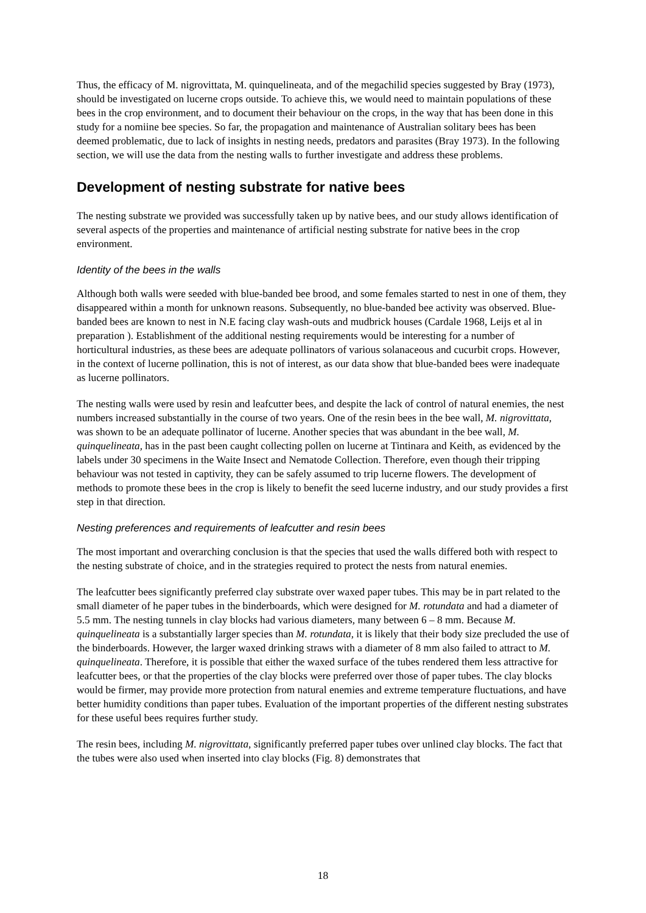Thus, the efficacy of M. nigrovittata, M. quinquelineata, and of the megachilid species suggested by Bray (1973), should be investigated on lucerne crops outside. To achieve this, we would need to maintain populations of these bees in the crop environment, and to document their behaviour on the crops, in the way that has been done in this study for a nomiine bee species. So far, the propagation and maintenance of Australian solitary bees has been deemed problematic, due to lack of insights in nesting needs, predators and parasites (Bray 1973). In the following section, we will use the data from the nesting walls to further investigate and address these problems.
Development of nesting substrate for native bees
The nesting substrate we provided was successfully taken up by native bees, and our study allows identification of several aspects of the properties and maintenance of artificial nesting substrate for native bees in the crop environment.
Identity of the bees in the walls
Although both walls were seeded with blue-banded bee brood, and some females started to nest in one of them, they disappeared within a month for unknown reasons. Subsequently, no blue-banded bee activity was observed. Blue-banded bees are known to nest in N.E facing clay wash-outs and mudbrick houses (Cardale 1968, Leijs et al in preparation ). Establishment of the additional nesting requirements would be interesting for a number of horticultural industries, as these bees are adequate pollinators of various solanaceous and cucurbit crops. However, in the context of lucerne pollination, this is not of interest, as our data show that blue-banded bees were inadequate as lucerne pollinators.
The nesting walls were used by resin and leafcutter bees, and despite the lack of control of natural enemies, the nest numbers increased substantially in the course of two years. One of the resin bees in the bee wall, M. nigrovittata, was shown to be an adequate pollinator of lucerne. Another species that was abundant in the bee wall, M. quinquelineata, has in the past been caught collecting pollen on lucerne at Tintinara and Keith, as evidenced by the labels under 30 specimens in the Waite Insect and Nematode Collection. Therefore, even though their tripping behaviour was not tested in captivity, they can be safely assumed to trip lucerne flowers. The development of methods to promote these bees in the crop is likely to benefit the seed lucerne industry, and our study provides a first step in that direction.
Nesting preferences and requirements of leafcutter and resin bees
The most important and overarching conclusion is that the species that used the walls differed both with respect to the nesting substrate of choice, and in the strategies required to protect the nests from natural enemies.
The leafcutter bees significantly preferred clay substrate over waxed paper tubes. This may be in part related to the small diameter of he paper tubes in the binderboards, which were designed for M. rotundata and had a diameter of 5.5 mm. The nesting tunnels in clay blocks had various diameters, many between 6 – 8 mm. Because M. quinquelineata is a substantially larger species than M. rotundata, it is likely that their body size precluded the use of the binderboards. However, the larger waxed drinking straws with a diameter of 8 mm also failed to attract to M. quinquelineata. Therefore, it is possible that either the waxed surface of the tubes rendered them less attractive for leafcutter bees, or that the properties of the clay blocks were preferred over those of paper tubes. The clay blocks would be firmer, may provide more protection from natural enemies and extreme temperature fluctuations, and have better humidity conditions than paper tubes. Evaluation of the important properties of the different nesting substrates for these useful bees requires further study.
The resin bees, including M. nigrovittata, significantly preferred paper tubes over unlined clay blocks. The fact that the tubes were also used when inserted into clay blocks (Fig. 8) demonstrates that
18